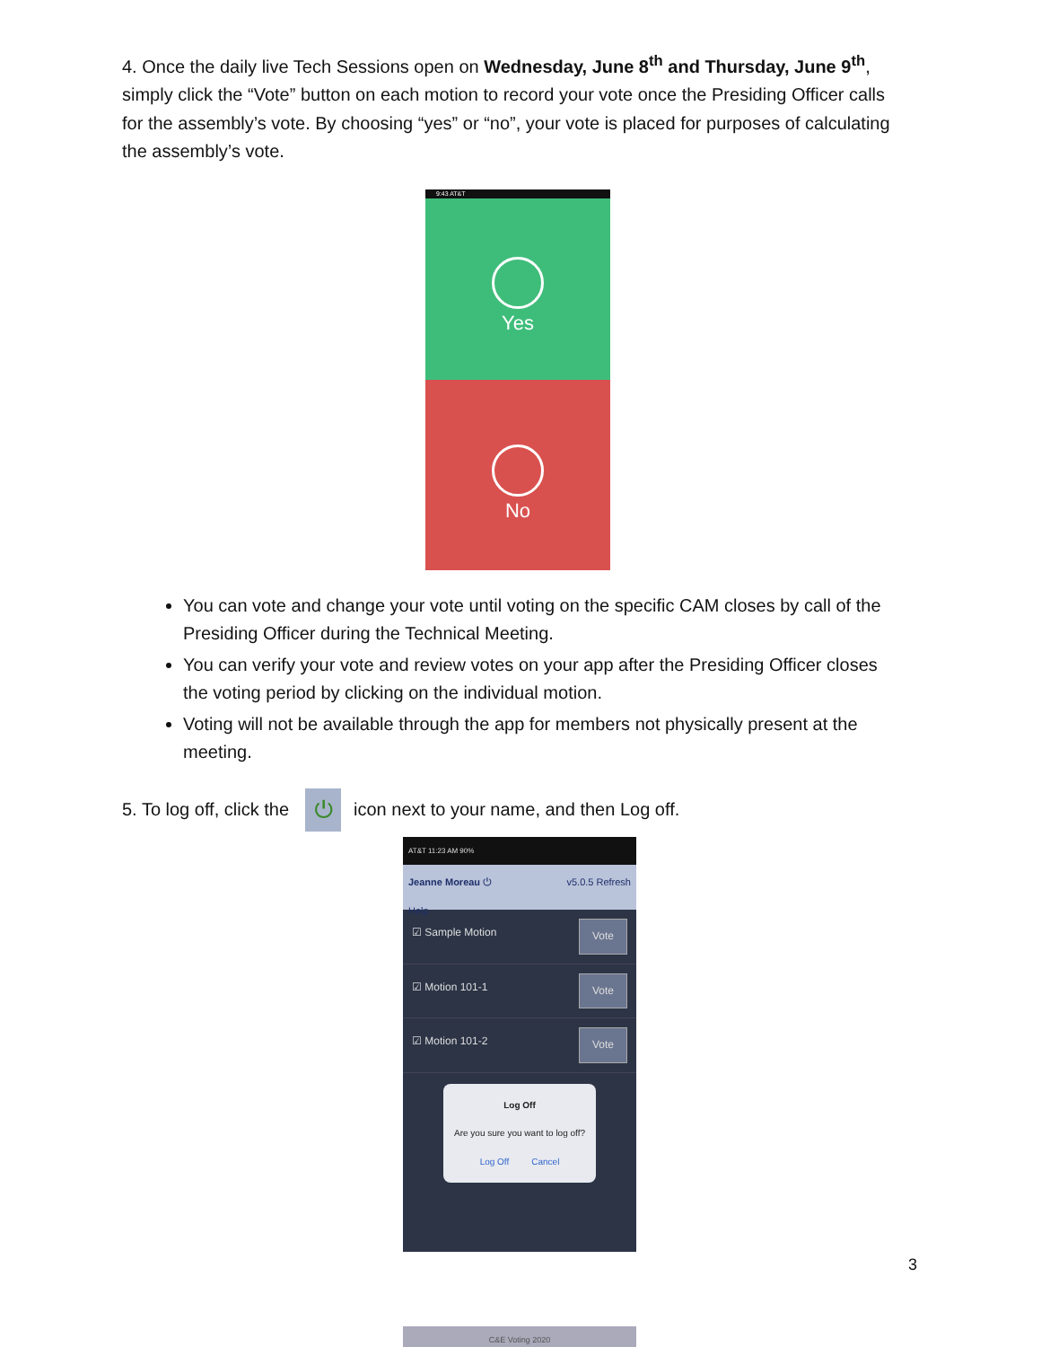4. Once the daily live Tech Sessions open on Wednesday, June 8<sup>th</sup> and Thursday, June 9<sup>th</sup>, simply click the “Vote” button on each motion to record your vote once the Presiding Officer calls for the assembly’s vote. By choosing “yes” or “no”, your vote is placed for purposes of calculating the assembly’s vote.
9:43 AT&T
Yes
No
You can vote and change your vote until voting on the specific CAM closes by call of the Presiding Officer during the Technical Meeting.
You can verify your vote and review votes on your app after the Presiding Officer closes the voting period by clicking on the individual motion.
Voting will not be available through the app for members not physically present at the meeting.
5. To log off, click the ⏻ icon next to your name, and then Log off.
AT&T 11:23 AM 90%
Jeanne Moreau ⏻ v5.0.5 Refresh
Help
☑ Sample Motion Vote
☑ Motion 101-1 Vote
☑ Motion 101-2 Vote
Log Off
Are you sure you want to log off?
Log Off Cancel
C&E Voting 2020
3